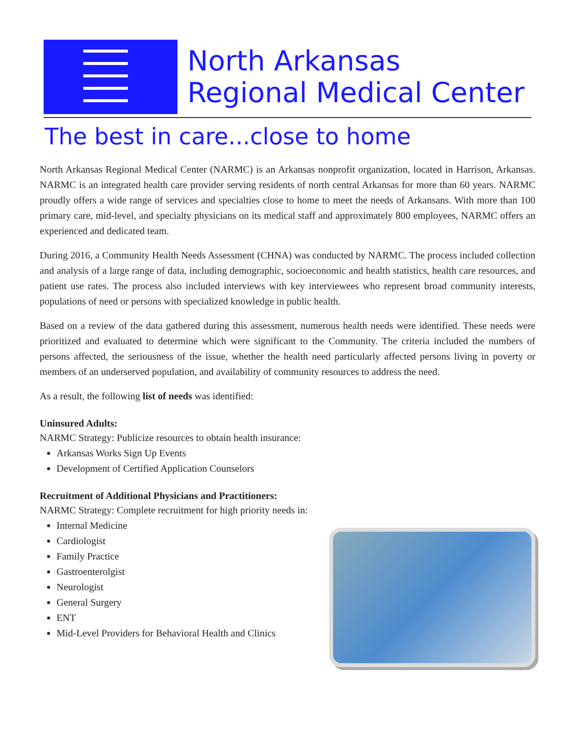North Arkansas
Regional Medical Center
The best in care...close to home
North Arkansas Regional Medical Center (NARMC) is an Arkansas nonprofit organization, located in Harrison, Arkansas. NARMC is an integrated health care provider serving residents of north central Arkansas for more than 60 years. NARMC proudly offers a wide range of services and specialties close to home to meet the needs of Arkansans. With more than 100 primary care, mid-level, and specialty physicians on its medical staff and approximately 800 employees, NARMC offers an experienced and dedicated team.
During 2016, a Community Health Needs Assessment (CHNA) was conducted by NARMC. The process included collection and analysis of a large range of data, including demographic, socioeconomic and health statistics, health care resources, and patient use rates. The process also included interviews with key interviewees who represent broad community interests, populations of need or persons with specialized knowledge in public health.
Based on a review of the data gathered during this assessment, numerous health needs were identified. These needs were prioritized and evaluated to determine which were significant to the Community. The criteria included the numbers of persons affected, the seriousness of the issue, whether the health need particularly affected persons living in poverty or members of an underserved population, and availability of community resources to address the need.
As a result, the following list of needs was identified:
Uninsured Adults:
NARMC Strategy: Publicize resources to obtain health insurance:
Arkansas Works Sign Up Events
Development of Certified Application Counselors
Recruitment of Additional Physicians and Practitioners:
NARMC Strategy: Complete recruitment for high priority needs in:
Internal Medicine
Cardiologist
Family Practice
Gastroenterolgist
Neurologist
General Surgery
ENT
Mid-Level Providers for Behavioral Health and Clinics